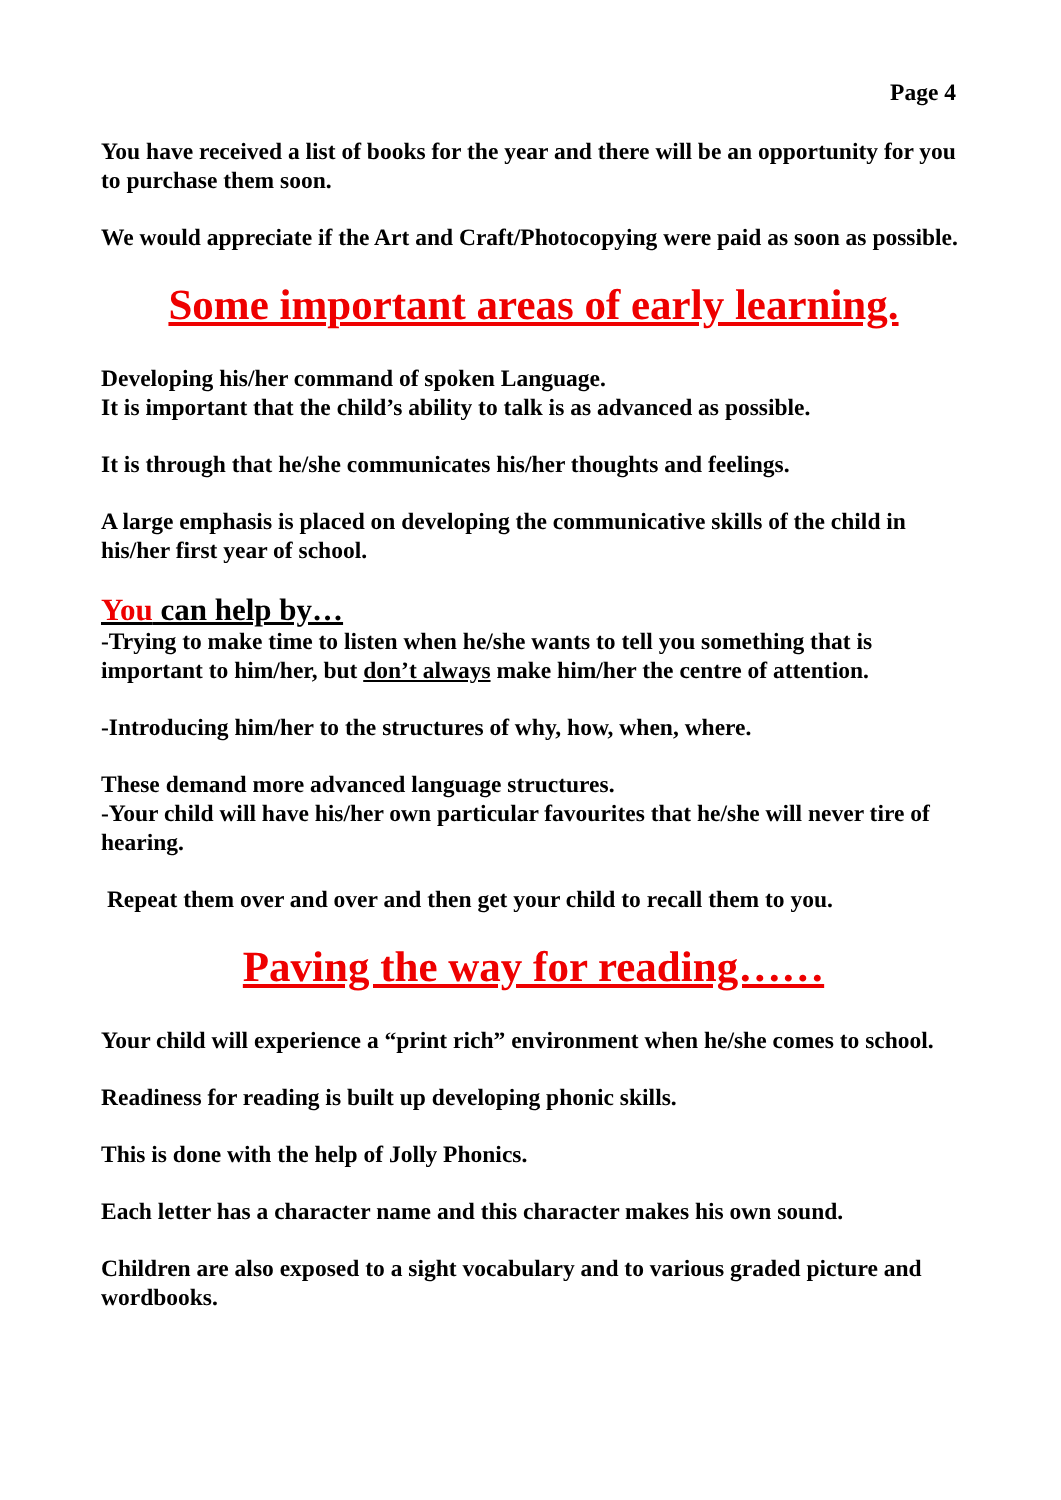Page 4
You have received a list of books for the year and there will be an opportunity for you to purchase them soon.
We would appreciate if the Art and Craft/Photocopying were paid as soon as possible.
Some important areas of early learning.
Developing his/her command of spoken Language.
It is important that the child’s ability to talk is as advanced as possible.
It is through that he/she communicates his/her thoughts and feelings.
A large emphasis is placed on developing the communicative skills of the child in his/her first year of school.
You can help by…
-Trying to make time to listen when he/she wants to tell you something that is important to him/her, but don’t always make him/her the centre of attention.
-Introducing him/her to the structures of why, how, when, where.
These demand more advanced language structures.
-Your child will have his/her own particular favourites that he/she will never tire of hearing.
Repeat them over and over and then get your child to recall them to you.
Paving the way for reading……
Your child will experience a “print rich” environment when he/she comes to school.
Readiness for reading is built up developing phonic skills.
This is done with the help of Jolly Phonics.
Each letter has a character name and this character makes his own sound.
Children are also exposed to a sight vocabulary and to various graded picture and wordbooks.